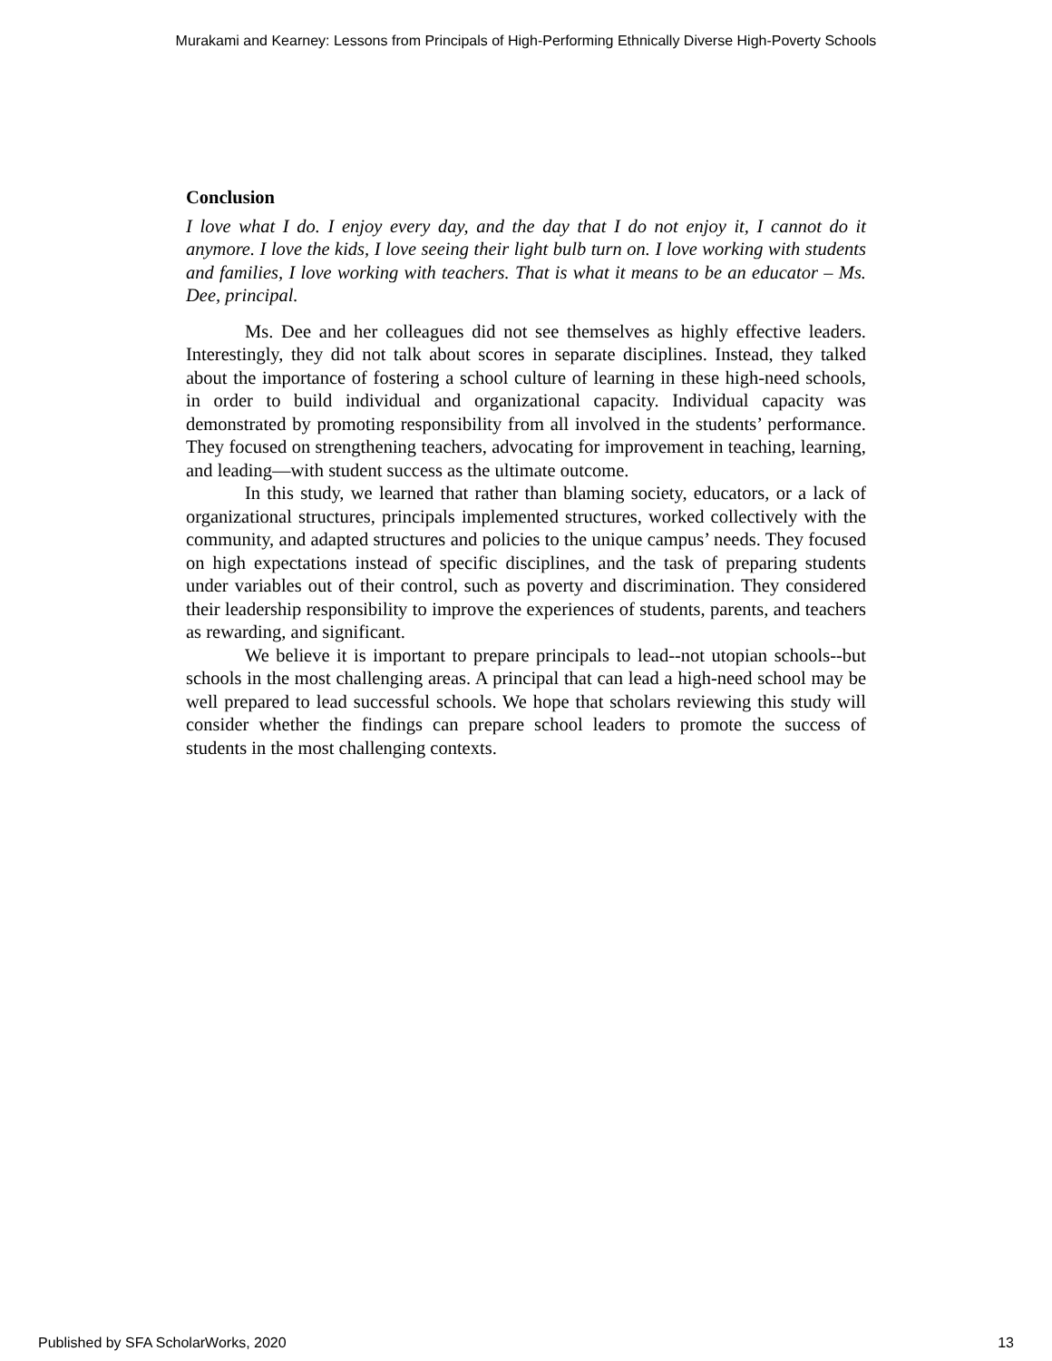Murakami and Kearney: Lessons from Principals of High-Performing Ethnically Diverse High-Poverty Schools
Conclusion
I love what I do. I enjoy every day, and the day that I do not enjoy it, I cannot do it anymore. I love the kids, I love seeing their light bulb turn on. I love working with students and families, I love working with teachers. That is what it means to be an educator – Ms. Dee, principal.
Ms. Dee and her colleagues did not see themselves as highly effective leaders. Interestingly, they did not talk about scores in separate disciplines. Instead, they talked about the importance of fostering a school culture of learning in these high-need schools, in order to build individual and organizational capacity. Individual capacity was demonstrated by promoting responsibility from all involved in the students’ performance. They focused on strengthening teachers, advocating for improvement in teaching, learning, and leading—with student success as the ultimate outcome.
In this study, we learned that rather than blaming society, educators, or a lack of organizational structures, principals implemented structures, worked collectively with the community, and adapted structures and policies to the unique campus’ needs. They focused on high expectations instead of specific disciplines, and the task of preparing students under variables out of their control, such as poverty and discrimination. They considered their leadership responsibility to improve the experiences of students, parents, and teachers as rewarding, and significant.
We believe it is important to prepare principals to lead--not utopian schools--but schools in the most challenging areas. A principal that can lead a high-need school may be well prepared to lead successful schools. We hope that scholars reviewing this study will consider whether the findings can prepare school leaders to promote the success of students in the most challenging contexts.
Published by SFA ScholarWorks, 2020 13